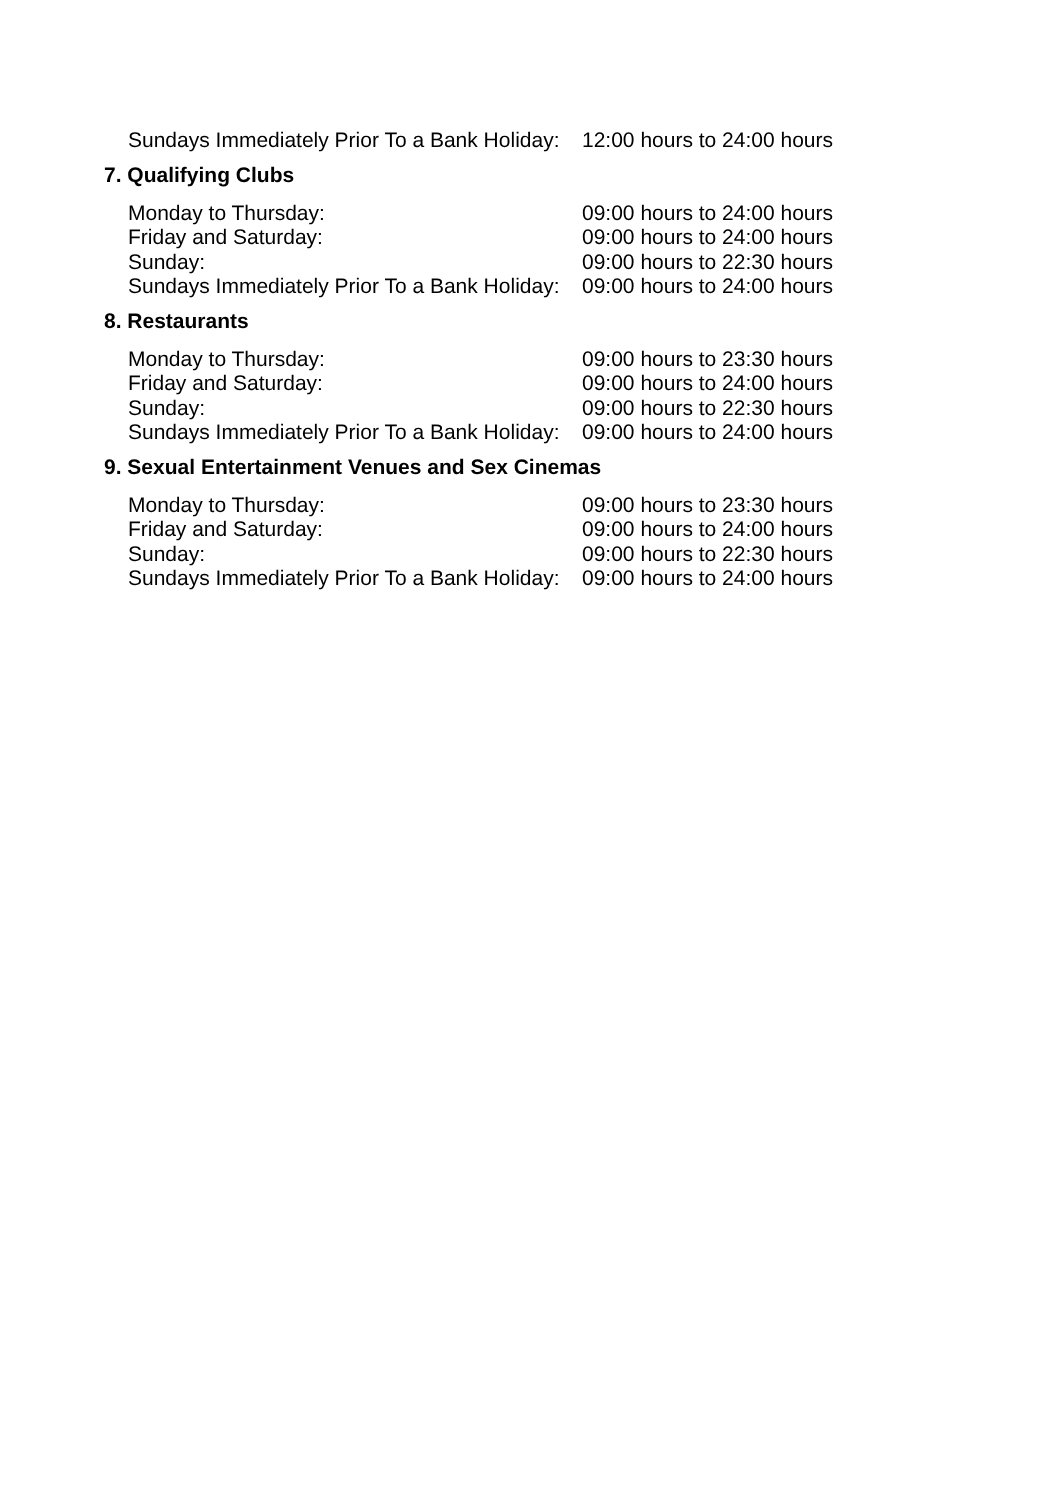| Sundays Immediately Prior To a Bank Holiday: | 12:00 hours to 24:00 hours |
7. Qualifying Clubs
| Monday to Thursday: | 09:00 hours to 24:00 hours |
| Friday and Saturday: | 09:00 hours to 24:00 hours |
| Sunday: | 09:00 hours to 22:30 hours |
| Sundays Immediately Prior To a Bank Holiday: | 09:00 hours to 24:00 hours |
8. Restaurants
| Monday to Thursday: | 09:00 hours to 23:30 hours |
| Friday and Saturday: | 09:00 hours to 24:00 hours |
| Sunday: | 09:00 hours to 22:30 hours |
| Sundays Immediately Prior To a Bank Holiday: | 09:00 hours to 24:00 hours |
9. Sexual Entertainment Venues and Sex Cinemas
| Monday to Thursday: | 09:00 hours to 23:30 hours |
| Friday and Saturday: | 09:00 hours to 24:00 hours |
| Sunday: | 09:00 hours to 22:30 hours |
| Sundays Immediately Prior To a Bank Holiday: | 09:00 hours to 24:00 hours |